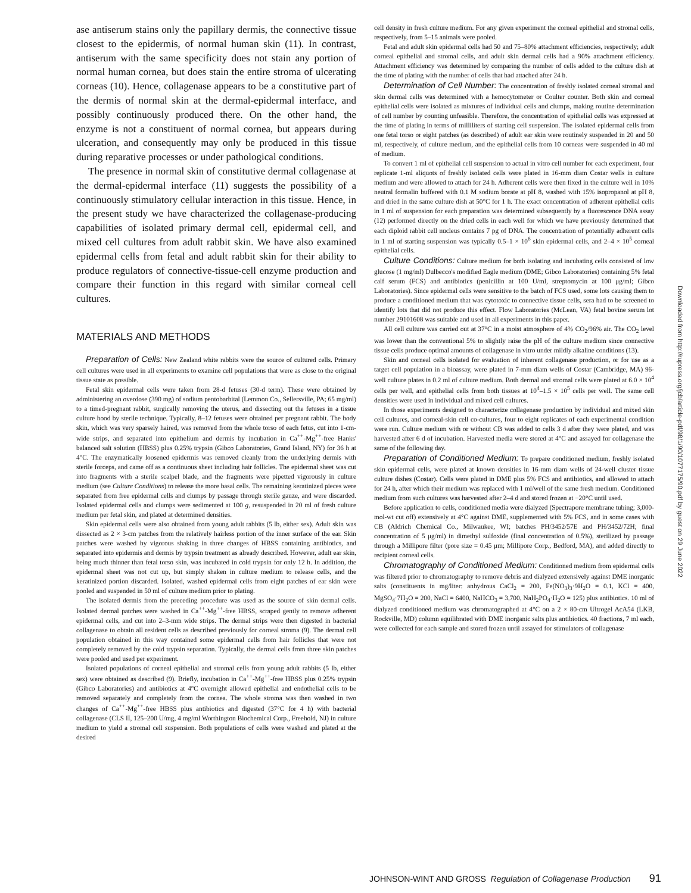ase antiserum stains only the papillary dermis, the connective tissue closest to the epidermis, of normal human skin (11). In contrast, antiserum with the same specificity does not stain any portion of normal human cornea, but does stain the entire stroma of ulcerating corneas (10). Hence, collagenase appears to be a constitutive part of the dermis of normal skin at the dermal-epidermal interface, and possibly continuously produced there. On the other hand, the enzyme is not a constituent of normal cornea, but appears during ulceration, and consequently may only be produced in this tissue during reparative processes or under pathological conditions.
The presence in normal skin of constitutive dermal collagenase at the dermal-epidermal interface (11) suggests the possibility of a continuously stimulatory cellular interaction in this tissue. Hence, in the present study we have characterized the collagenase-producing capabilities of isolated primary dermal cell, epidermal cell, and mixed cell cultures from adult rabbit skin. We have also examined epidermal cells from fetal and adult rabbit skin for their ability to produce regulators of connective-tissue-cell enzyme production and compare their function in this regard with similar corneal cell cultures.
MATERIALS AND METHODS
Preparation of Cells: New Zealand white rabbits were the source of cultured cells. Primary cell cultures were used in all experiments to examine cell populations that were as close to the original tissue state as possible.
Fetal skin epidermal cells were taken from 28-d fetuses (30-d term). These were obtained by administering an overdose (390 mg) of sodium pentobarbital (Lemmon Co., Sellersville, PA; 65 mg/ml) to a timed-pregnant rabbit, surgically removing the uterus, and dissecting out the fetuses in a tissue culture hood by sterile technique. Typically, 8–12 fetuses were obtained per pregnant rabbit. The body skin, which was very sparsely haired, was removed from the whole torso of each fetus, cut into 1-cm-wide strips, and separated into epithelium and dermis by incubation in Ca<sup>++</sup>-Mg<sup>++</sup>-free Hanks' balanced salt solution (HBSS) plus 0.25% trypsin (Gibco Laboratories, Grand Island, NY) for 36 h at 4°C. The enzymatically loosened epidermis was removed cleanly from the underlying dermis with sterile forceps, and came off as a continuous sheet including hair follicles. The epidermal sheet was cut into fragments with a sterile scalpel blade, and the fragments were pipetted vigorously in culture medium (see Culture Conditions) to release the more basal cells. The remaining keratinized pieces were separated from free epidermal cells and clumps by passage through sterile gauze, and were discarded. Isolated epidermal cells and clumps were sedimented at 100 g, resuspended in 20 ml of fresh culture medium per fetal skin, and plated at determined densities.
Skin epidermal cells were also obtained from young adult rabbits (5 lb, either sex). Adult skin was dissected as 2 × 3-cm patches from the relatively hairless portion of the inner surface of the ear. Skin patches were washed by vigorous shaking in three changes of HBSS containing antibiotics, and separated into epidermis and dermis by trypsin treatment as already described. However, adult ear skin, being much thinner than fetal torso skin, was incubated in cold trypsin for only 12 h. In addition, the epidermal sheet was not cut up, but simply shaken in culture medium to release cells, and the keratinized portion discarded. Isolated, washed epidermal cells from eight patches of ear skin were pooled and suspended in 50 ml of culture medium prior to plating.
The isolated dermis from the preceding procedure was used as the source of skin dermal cells. Isolated dermal patches were washed in Ca<sup>++</sup>-Mg<sup>++</sup>-free HBSS, scraped gently to remove adherent epidermal cells, and cut into 2–3-mm wide strips. The dermal strips were then digested in bacterial collagenase to obtain all resident cells as described previously for corneal stroma (9). The dermal cell population obtained in this way contained some epidermal cells from hair follicles that were not completely removed by the cold trypsin separation. Typically, the dermal cells from three skin patches were pooled and used per experiment.
Isolated populations of corneal epithelial and stromal cells from young adult rabbits (5 lb, either sex) were obtained as described (9). Briefly, incubation in Ca<sup>++</sup>-Mg<sup>++</sup>-free HBSS plus 0.25% trypsin (Gibco Laboratories) and antibiotics at 4°C overnight allowed epithelial and endothelial cells to be removed separately and completely from the cornea. The whole stroma was then washed in two changes of Ca<sup>++</sup>-Mg<sup>++</sup>-free HBSS plus antibiotics and digested (37°C for 4 h) with bacterial collagenase (CLS II, 125–200 U/mg, 4 mg/ml Worthington Biochemical Corp., Freehold, NJ) in culture medium to yield a stromal cell suspension. Both populations of cells were washed and plated at the desired
cell density in fresh culture medium. For any given experiment the corneal epithelial and stromal cells, respectively, from 5–15 animals were pooled.
Fetal and adult skin epidermal cells had 50 and 75–80% attachment efficiencies, respectively; adult corneal epithelial and stromal cells, and adult skin dermal cells had a 90% attachment efficiency. Attachment efficiency was determined by comparing the number of cells added to the culture dish at the time of plating with the number of cells that had attached after 24 h.
Determination of Cell Number: The concentration of freshly isolated corneal stromal and skin dermal cells was determined with a hemocytometer or Coulter counter. Both skin and corneal epithelial cells were isolated as mixtures of individual cells and clumps, making routine determination of cell number by counting unfeasible. Therefore, the concentration of epithelial cells was expressed at the time of plating in terms of milliliters of starting cell suspension. The isolated epidermal cells from one fetal torso or eight patches (as described) of adult ear skin were routinely suspended in 20 and 50 ml, respectively, of culture medium, and the epithelial cells from 10 corneas were suspended in 40 ml of medium.
To convert 1 ml of epithelial cell suspension to actual in vitro cell number for each experiment, four replicate 1-ml aliquots of freshly isolated cells were plated in 16-mm diam Costar wells in culture medium and were allowed to attach for 24 h. Adherent cells were then fixed in the culture well in 10% neutral formalin buffered with 0.1 M sodium borate at pH 8, washed with 15% isopropanol at pH 8, and dried in the same culture dish at 50°C for 1 h. The exact concentration of adherent epithelial cells in 1 ml of suspension for each preparation was determined subsequently by a fluorescence DNA assay (12) performed directly on the dried cells in each well for which we have previously determined that each diploid rabbit cell nucleus contains 7 pg of DNA. The concentration of potentially adherent cells in 1 ml of starting suspension was typically 0.5–1 × 10<sup>6</sup> skin epidermal cells, and 2–4 × 10<sup>5</sup> corneal epithelial cells.
Culture Conditions: Culture medium for both isolating and incubating cells consisted of low glucose (1 mg/ml) Dulbecco's modified Eagle medium (DME; Gibco Laboratories) containing 5% fetal calf serum (FCS) and antibiotics (penicillin at 100 U/ml, streptomycin at 100 μg/ml; Gibco Laboratories). Since epidermal cells were sensitive to the batch of FCS used, some lots causing them to produce a conditioned medium that was cytotoxic to connective tissue cells, sera had to be screened to identify lots that did not produce this effect. Flow Laboratories (McLean, VA) fetal bovine serum lot number 29101608 was suitable and used in all experiments in this paper.
All cell culture was carried out at 37°C in a moist atmosphere of 4% CO<sub>2</sub>/96% air. The CO<sub>2</sub> level was lower than the conventional 5% to slightly raise the pH of the culture medium since connective tissue cells produce optimal amounts of collagenase in vitro under mildly alkaline conditions (13).
Skin and corneal cells isolated for evaluation of inherent collagenase production, or for use as a target cell population in a bioassay, were plated in 7-mm diam wells of Costar (Cambridge, MA) 96-well culture plates in 0.2 ml of culture medium. Both dermal and stromal cells were plated at 6.0 × 10<sup>4</sup> cells per well, and epithelial cells from both tissues at 10<sup>4</sup>–1.5 × 10<sup>5</sup> cells per well. The same cell densities were used in individual and mixed cell cultures.
In those experiments designed to characterize collagenase production by individual and mixed skin cell cultures, and corneal-skin cell co-cultures, four to eight replicates of each experimental condition were run. Culture medium with or without CB was added to cells 3 d after they were plated, and was harvested after 6 d of incubation. Harvested media were stored at 4°C and assayed for collagenase the same of the following day.
Preparation of Conditioned Medium: To prepare conditioned medium, freshly isolated skin epidermal cells, were plated at known densities in 16-mm diam wells of 24-well cluster tissue culture dishes (Costar). Cells were plated in DME plus 5% FCS and antibiotics, and allowed to attach for 24 h, after which their medium was replaced with 1 ml/well of the same fresh medium. Conditioned medium from such cultures was harvested after 2–4 d and stored frozen at −20°C until used.
Before application to cells, conditioned media were dialyzed (Spectrapore membrane tubing; 3,000-mol-wt cut off) extensively at 4°C against DME, supplemented with 5% FCS, and in some cases with CB (Aldrich Chemical Co., Milwaukee, WI; batches PH/3452/57E and PH/3452/72H; final concentration of 5 μg/ml) in dimethyl sulfoxide (final concentration of 0.5%), sterilized by passage through a Millipore filter (pore size = 0.45 μm; Millipore Corp., Bedford, MA), and added directly to recipient corneal cells.
Chromatography of Conditioned Medium: Conditioned medium from epidermal cells was filtered prior to chromatography to remove debris and dialyzed extensively against DME inorganic salts (constituents in mg/liter: anhydrous CaCl<sub>2</sub> = 200, Fe(NO<sub>3</sub>)<sub>3</sub>·9H<sub>2</sub>O = 0.1, KCl = 400, MgSO<sub>4</sub>·7H<sub>2</sub>O = 200, NaCl = 6400, NaHCO<sub>3</sub> = 3,700, NaH<sub>2</sub>PO<sub>4</sub>·H<sub>2</sub>O = 125) plus antibiotics. 10 ml of dialyzed conditioned medium was chromatographed at 4°C on a 2 × 80-cm Ultrogel AcA54 (LKB, Rockville, MD) column equilibrated with DME inorganic salts plus antibiotics. 40 fractions, 7 ml each, were collected for each sample and stored frozen until assayed for stimulators of collagenase
JOHNSON-WINT AND GROSS Regulation of Collagenase Production 91
Downloaded from http://rupress.org/jcb/article-pdf/98/1/90/1077175/90.pdf by guest on 29 June 2022